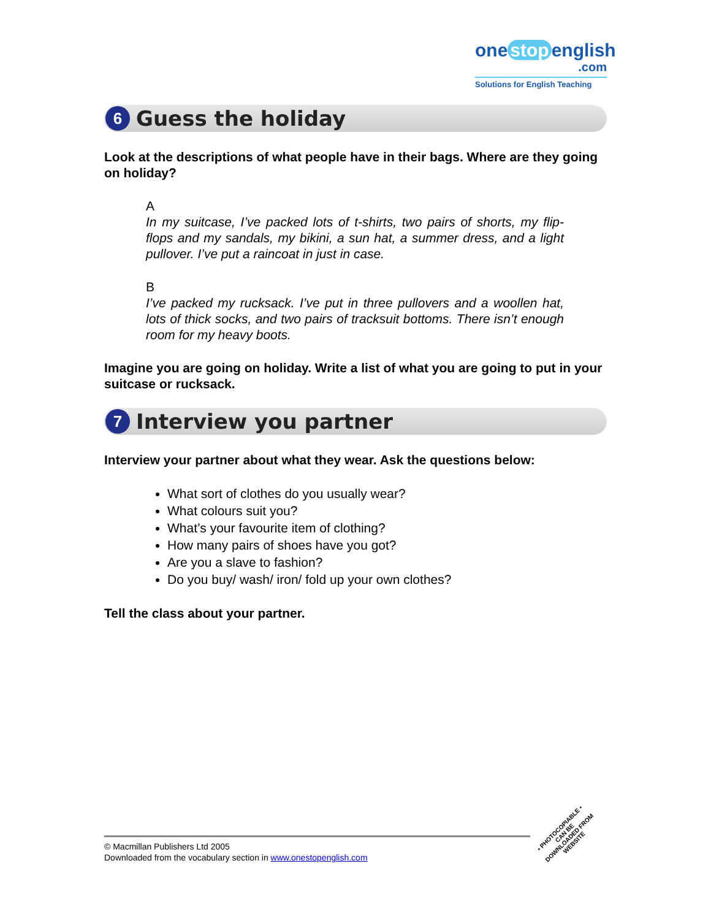one stop english
.com
Solutions for English Teaching
6
Guess the holiday
Look at the descriptions of what people have in their bags. Where are they going on holiday?
A
In my suitcase, I’ve packed lots of t-shirts, two pairs of shorts, my flip-flops and my sandals, my bikini, a sun hat, a summer dress, and a light pullover. I’ve put a raincoat in just in case.
B
I’ve packed my rucksack. I’ve put in three pullovers and a woollen hat, lots of thick socks, and two pairs of tracksuit bottoms. There isn’t enough room for my heavy boots.
Imagine you are going on holiday. Write a list of what you are going to put in your suitcase or rucksack.
7
Interview you partner
Interview your partner about what they wear. Ask the questions below:
What sort of clothes do you usually wear?
What colours suit you?
What’s your favourite item of clothing?
How many pairs of shoes have you got?
Are you a slave to fashion?
Do you buy/ wash/ iron/ fold up your own clothes?
Tell the class about your partner.
© Macmillan Publishers Ltd 2005
Downloaded from the vocabulary section in www.onestopenglish.com
• PHOTOCOPIABLE •
CAN BE DOWNLOADED FROM WEBSITE